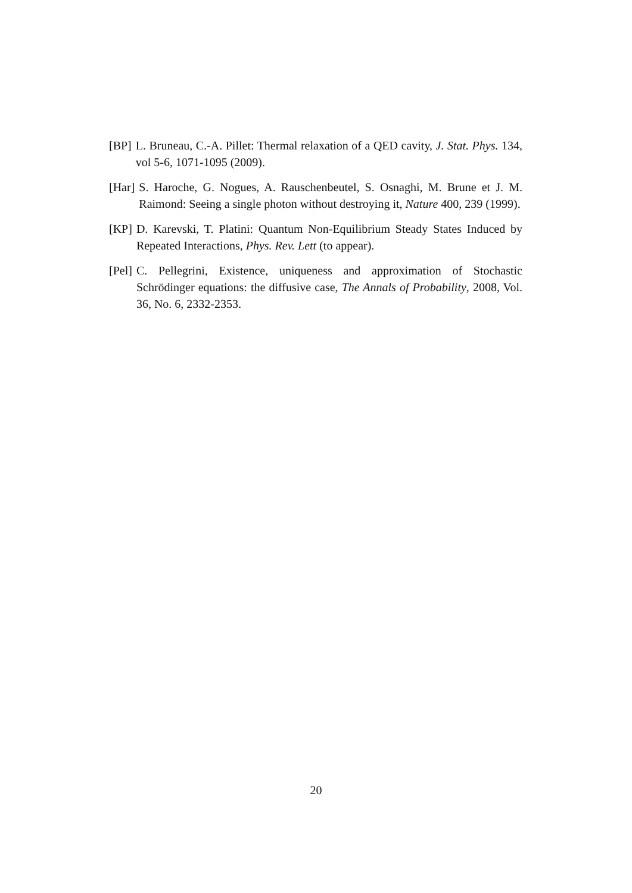[BP] L. Bruneau, C.-A. Pillet: Thermal relaxation of a QED cavity, J. Stat. Phys. 134, vol 5-6, 1071-1095 (2009).
[Har] S. Haroche, G. Nogues, A. Rauschenbeutel, S. Osnaghi, M. Brune et J. M. Raimond: Seeing a single photon without destroying it, Nature 400, 239 (1999).
[KP] D. Karevski, T. Platini: Quantum Non-Equilibrium Steady States Induced by Repeated Interactions, Phys. Rev. Lett (to appear).
[Pel] C. Pellegrini, Existence, uniqueness and approximation of Stochastic Schrödinger equations: the diffusive case, The Annals of Probability, 2008, Vol. 36, No. 6, 2332-2353.
20